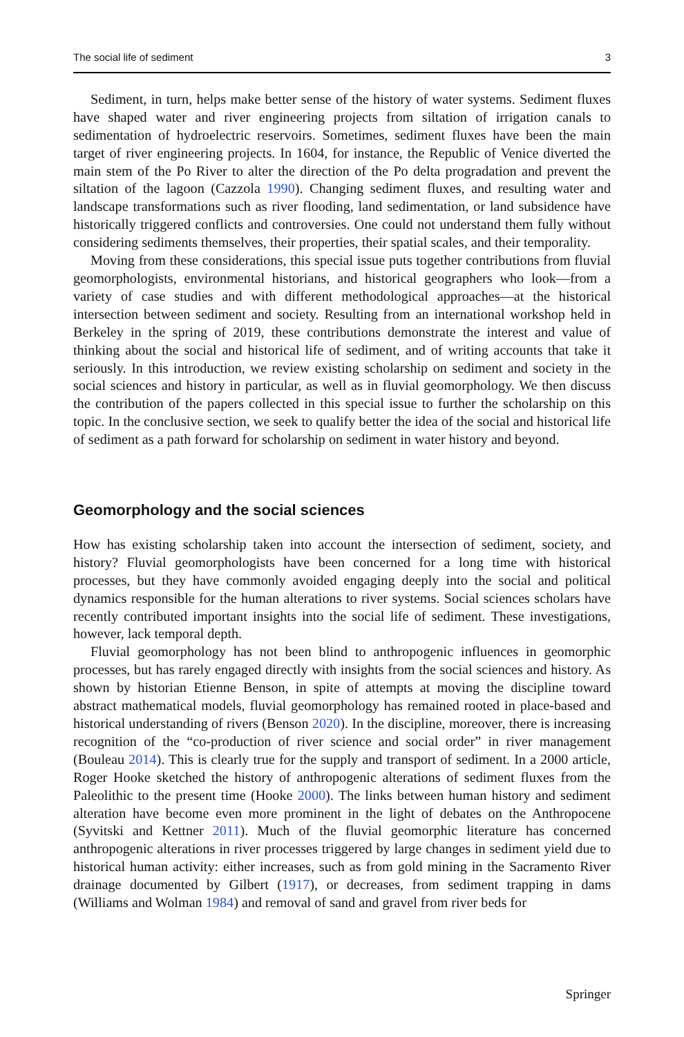The social life of sediment 3
Sediment, in turn, helps make better sense of the history of water systems. Sediment fluxes have shaped water and river engineering projects from siltation of irrigation canals to sedimentation of hydroelectric reservoirs. Sometimes, sediment fluxes have been the main target of river engineering projects. In 1604, for instance, the Republic of Venice diverted the main stem of the Po River to alter the direction of the Po delta progradation and prevent the siltation of the lagoon (Cazzola 1990). Changing sediment fluxes, and resulting water and landscape transformations such as river flooding, land sedimentation, or land subsidence have historically triggered conflicts and controversies. One could not understand them fully without considering sediments themselves, their properties, their spatial scales, and their temporality.
Moving from these considerations, this special issue puts together contributions from fluvial geomorphologists, environmental historians, and historical geographers who look—from a variety of case studies and with different methodological approaches—at the historical intersection between sediment and society. Resulting from an international workshop held in Berkeley in the spring of 2019, these contributions demonstrate the interest and value of thinking about the social and historical life of sediment, and of writing accounts that take it seriously. In this introduction, we review existing scholarship on sediment and society in the social sciences and history in particular, as well as in fluvial geomorphology. We then discuss the contribution of the papers collected in this special issue to further the scholarship on this topic. In the conclusive section, we seek to qualify better the idea of the social and historical life of sediment as a path forward for scholarship on sediment in water history and beyond.
Geomorphology and the social sciences
How has existing scholarship taken into account the intersection of sediment, society, and history? Fluvial geomorphologists have been concerned for a long time with historical processes, but they have commonly avoided engaging deeply into the social and political dynamics responsible for the human alterations to river systems. Social sciences scholars have recently contributed important insights into the social life of sediment. These investigations, however, lack temporal depth.
Fluvial geomorphology has not been blind to anthropogenic influences in geomorphic processes, but has rarely engaged directly with insights from the social sciences and history. As shown by historian Etienne Benson, in spite of attempts at moving the discipline toward abstract mathematical models, fluvial geomorphology has remained rooted in place-based and historical understanding of rivers (Benson 2020). In the discipline, moreover, there is increasing recognition of the “co-production of river science and social order” in river management (Bouleau 2014). This is clearly true for the supply and transport of sediment. In a 2000 article, Roger Hooke sketched the history of anthropogenic alterations of sediment fluxes from the Paleolithic to the present time (Hooke 2000). The links between human history and sediment alteration have become even more prominent in the light of debates on the Anthropocene (Syvitski and Kettner 2011). Much of the fluvial geomorphic literature has concerned anthropogenic alterations in river processes triggered by large changes in sediment yield due to historical human activity: either increases, such as from gold mining in the Sacramento River drainage documented by Gilbert (1917), or decreases, from sediment trapping in dams (Williams and Wolman 1984) and removal of sand and gravel from river beds for
Springer